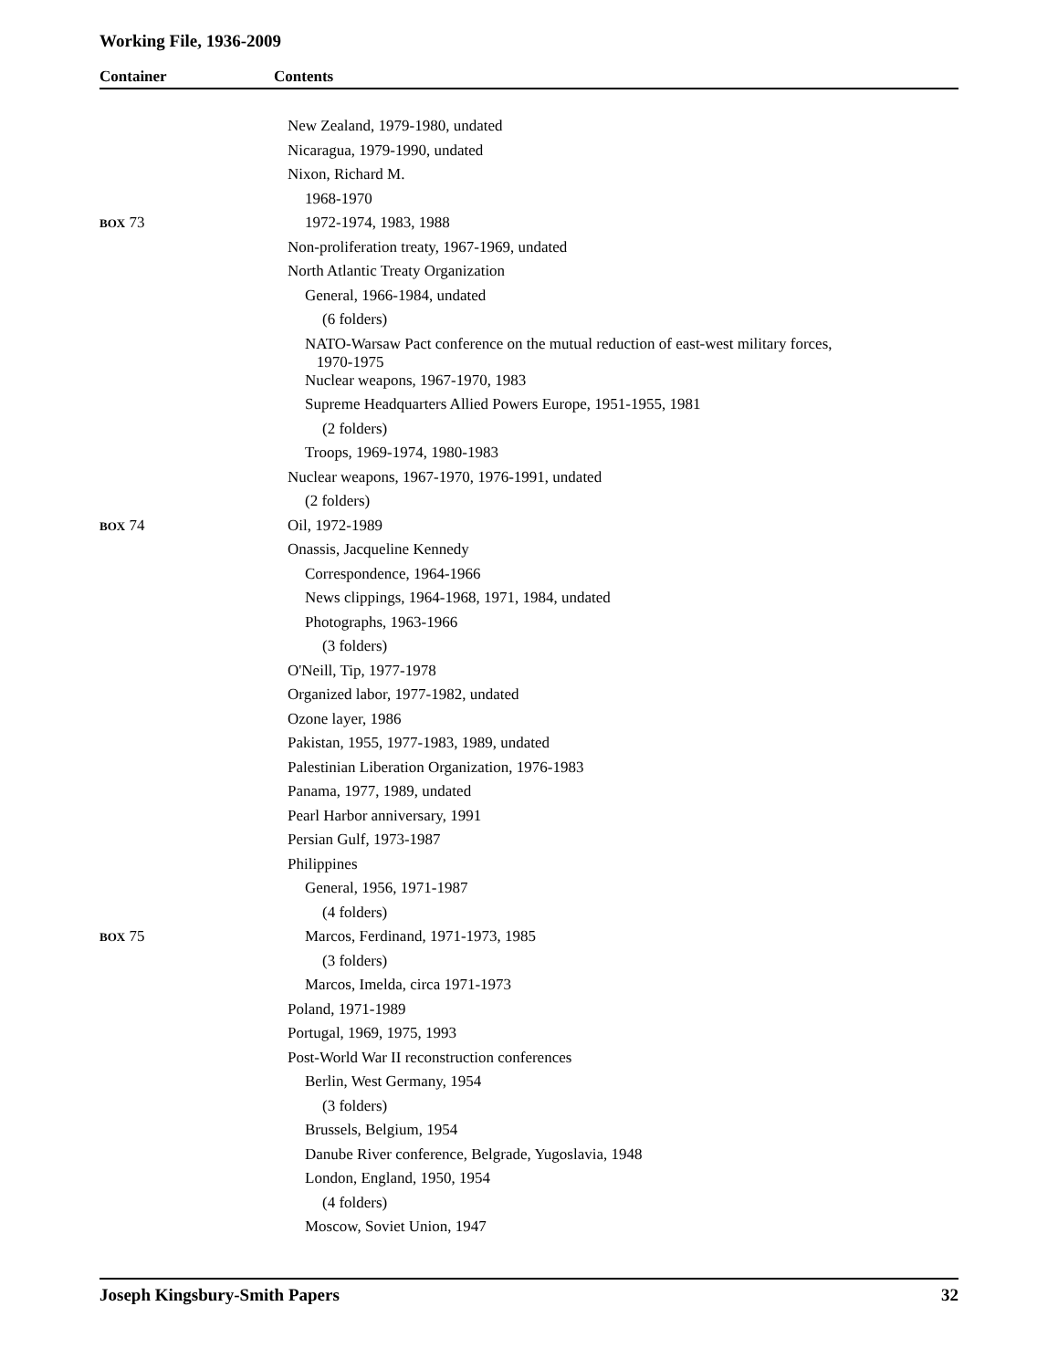Working File, 1936-2009
Container Contents
| | New Zealand, 1979-1980, undated |
| | Nicaragua, 1979-1990, undated |
| | Nixon, Richard M. |
| | 1968-1970 |
| BOX 73 | 1972-1974, 1983, 1988 |
| | Non-proliferation treaty, 1967-1969, undated |
| | North Atlantic Treaty Organization |
| | General, 1966-1984, undated |
| | (6 folders) |
| | NATO-Warsaw Pact conference on the mutual reduction of east-west military forces, 1970-1975 |
| | Nuclear weapons, 1967-1970, 1983 |
| | Supreme Headquarters Allied Powers Europe, 1951-1955, 1981 |
| | (2 folders) |
| | Troops, 1969-1974, 1980-1983 |
| | Nuclear weapons, 1967-1970, 1976-1991, undated |
| | (2 folders) |
| BOX 74 | Oil, 1972-1989 |
| | Onassis, Jacqueline Kennedy |
| | Correspondence, 1964-1966 |
| | News clippings, 1964-1968, 1971, 1984, undated |
| | Photographs, 1963-1966 |
| | (3 folders) |
| | O'Neill, Tip, 1977-1978 |
| | Organized labor, 1977-1982, undated |
| | Ozone layer, 1986 |
| | Pakistan, 1955, 1977-1983, 1989, undated |
| | Palestinian Liberation Organization, 1976-1983 |
| | Panama, 1977, 1989, undated |
| | Pearl Harbor anniversary, 1991 |
| | Persian Gulf, 1973-1987 |
| | Philippines |
| | General, 1956, 1971-1987 |
| | (4 folders) |
| BOX 75 | Marcos, Ferdinand, 1971-1973, 1985 |
| | (3 folders) |
| | Marcos, Imelda, circa 1971-1973 |
| | Poland, 1971-1989 |
| | Portugal, 1969, 1975, 1993 |
| | Post-World War II reconstruction conferences |
| | Berlin, West Germany, 1954 |
| | (3 folders) |
| | Brussels, Belgium, 1954 |
| | Danube River conference, Belgrade, Yugoslavia, 1948 |
| | London, England, 1950, 1954 |
| | (4 folders) |
| | Moscow, Soviet Union, 1947 |
Joseph Kingsbury-Smith Papers 32